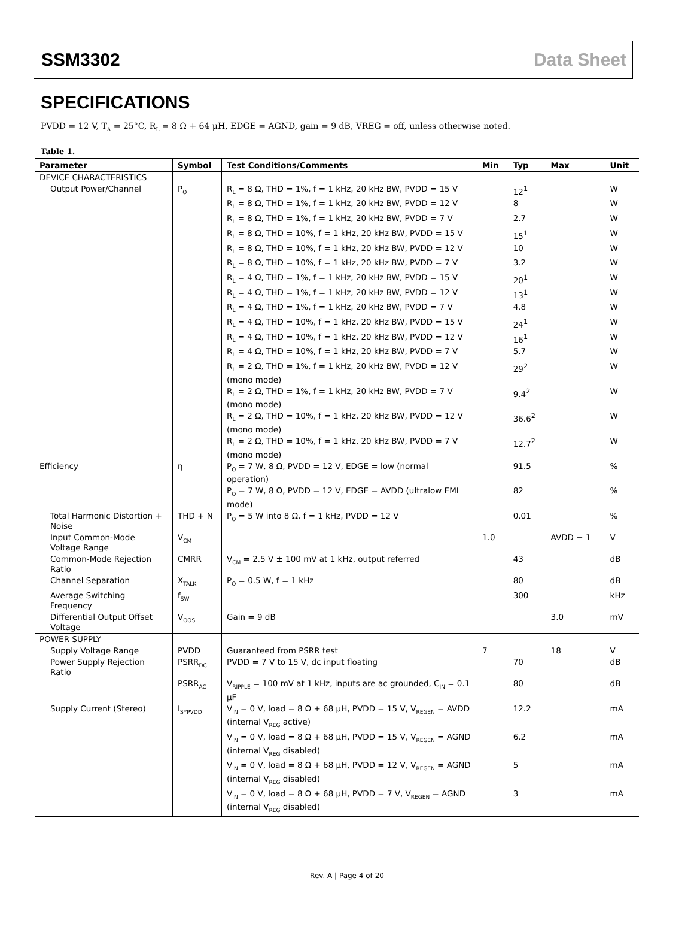SSM3302 Data Sheet
SPECIFICATIONS
PVDD = 12 V, T<sub>A</sub> = 25°C, R<sub>L</sub> = 8 Ω + 64 μH, EDGE = AGND, gain = 9 dB, VREG = off, unless otherwise noted.
Table 1.
| Parameter | Symbol | Test Conditions/Comments | Min | Typ | Max | Unit |
| --- | --- | --- | --- | --- | --- | --- |
| DEVICE CHARACTERISTICS | | | | | | |
| Output Power/Channel | P<sub>O</sub> | R<sub>L</sub> = 8 Ω, THD = 1%, f = 1 kHz, 20 kHz BW, PVDD = 15 V | | 12<sup>1</sup> | | W |
| | | R<sub>L</sub> = 8 Ω, THD = 1%, f = 1 kHz, 20 kHz BW, PVDD = 12 V | | 8 | | W |
| | | R<sub>L</sub> = 8 Ω, THD = 1%, f = 1 kHz, 20 kHz BW, PVDD = 7 V | | 2.7 | | W |
| | | R<sub>L</sub> = 8 Ω, THD = 10%, f = 1 kHz, 20 kHz BW, PVDD = 15 V | | 15<sup>1</sup> | | W |
| | | R<sub>L</sub> = 8 Ω, THD = 10%, f = 1 kHz, 20 kHz BW, PVDD = 12 V | | 10 | | W |
| | | R<sub>L</sub> = 8 Ω, THD = 10%, f = 1 kHz, 20 kHz BW, PVDD = 7 V | | 3.2 | | W |
| | | R<sub>L</sub> = 4 Ω, THD = 1%, f = 1 kHz, 20 kHz BW, PVDD = 15 V | | 20<sup>1</sup> | | W |
| | | R<sub>L</sub> = 4 Ω, THD = 1%, f = 1 kHz, 20 kHz BW, PVDD = 12 V | | 13<sup>1</sup> | | W |
| | | R<sub>L</sub> = 4 Ω, THD = 1%, f = 1 kHz, 20 kHz BW, PVDD = 7 V | | 4.8 | | W |
| | | R<sub>L</sub> = 4 Ω, THD = 10%, f = 1 kHz, 20 kHz BW, PVDD = 15 V | | 24<sup>1</sup> | | W |
| | | R<sub>L</sub> = 4 Ω, THD = 10%, f = 1 kHz, 20 kHz BW, PVDD = 12 V | | 16<sup>1</sup> | | W |
| | | R<sub>L</sub> = 4 Ω, THD = 10%, f = 1 kHz, 20 kHz BW, PVDD = 7 V | | 5.7 | | W |
| | | R<sub>L</sub> = 2 Ω, THD = 1%, f = 1 kHz, 20 kHz BW, PVDD = 12 V (mono mode) | | 29<sup>2</sup> | | W |
| | | R<sub>L</sub> = 2 Ω, THD = 1%, f = 1 kHz, 20 kHz BW, PVDD = 7 V (mono mode) | | 9.4<sup>2</sup> | | W |
| | | R<sub>L</sub> = 2 Ω, THD = 10%, f = 1 kHz, 20 kHz BW, PVDD = 12 V (mono mode) | | 36.6<sup>2</sup> | | W |
| | | R<sub>L</sub> = 2 Ω, THD = 10%, f = 1 kHz, 20 kHz BW, PVDD = 7 V (mono mode) | | 12.7<sup>2</sup> | | W |
| Efficiency | η | P<sub>O</sub> = 7 W, 8 Ω, PVDD = 12 V, EDGE = low (normal operation) | | 91.5 | | % |
| | | P<sub>O</sub> = 7 W, 8 Ω, PVDD = 12 V, EDGE = AVDD (ultralow EMI mode) | | 82 | | % |
| Total Harmonic Distortion + Noise | THD + N | P<sub>O</sub> = 5 W into 8 Ω, f = 1 kHz, PVDD = 12 V | | 0.01 | | % |
| Input Common-Mode Voltage Range | V<sub>CM</sub> | | 1.0 | | AVDD − 1 | V |
| Common-Mode Rejection Ratio | CMRR | V<sub>CM</sub> = 2.5 V ± 100 mV at 1 kHz, output referred | | 43 | | dB |
| Channel Separation | X<sub>TALK</sub> | P<sub>O</sub> = 0.5 W, f = 1 kHz | | 80 | | dB |
| Average Switching Frequency | f<sub>SW</sub> | | | 300 | | kHz |
| Differential Output Offset Voltage | V<sub>OOS</sub> | Gain = 9 dB | | | 3.0 | mV |
| POWER SUPPLY | | | | | | |
| Supply Voltage Range | PVDD | Guaranteed from PSRR test | 7 | | 18 | V |
| Power Supply Rejection Ratio | PSRR<sub>DC</sub> | PVDD = 7 V to 15 V, dc input floating | | 70 | | dB |
| | PSRR<sub>AC</sub> | V<sub>RIPPLE</sub> = 100 mV at 1 kHz, inputs are ac grounded, C<sub>IN</sub> = 0.1 μF | | 80 | | dB |
| Supply Current (Stereo) | I<sub>SYPVDD</sub> | V<sub>IN</sub> = 0 V, load = 8 Ω + 68 μH, PVDD = 15 V, V<sub>REGEN</sub> = AVDD (internal V<sub>REG</sub> active) | | 12.2 | | mA |
| | | V<sub>IN</sub> = 0 V, load = 8 Ω + 68 μH, PVDD = 15 V, V<sub>REGEN</sub> = AGND (internal V<sub>REG</sub> disabled) | | 6.2 | | mA |
| | | V<sub>IN</sub> = 0 V, load = 8 Ω + 68 μH, PVDD = 12 V, V<sub>REGEN</sub> = AGND (internal V<sub>REG</sub> disabled) | | 5 | | mA |
| | | V<sub>IN</sub> = 0 V, load = 8 Ω + 68 μH, PVDD = 7 V, V<sub>REGEN</sub> = AGND (internal V<sub>REG</sub> disabled) | | 3 | | mA |
Rev. A | Page 4 of 20